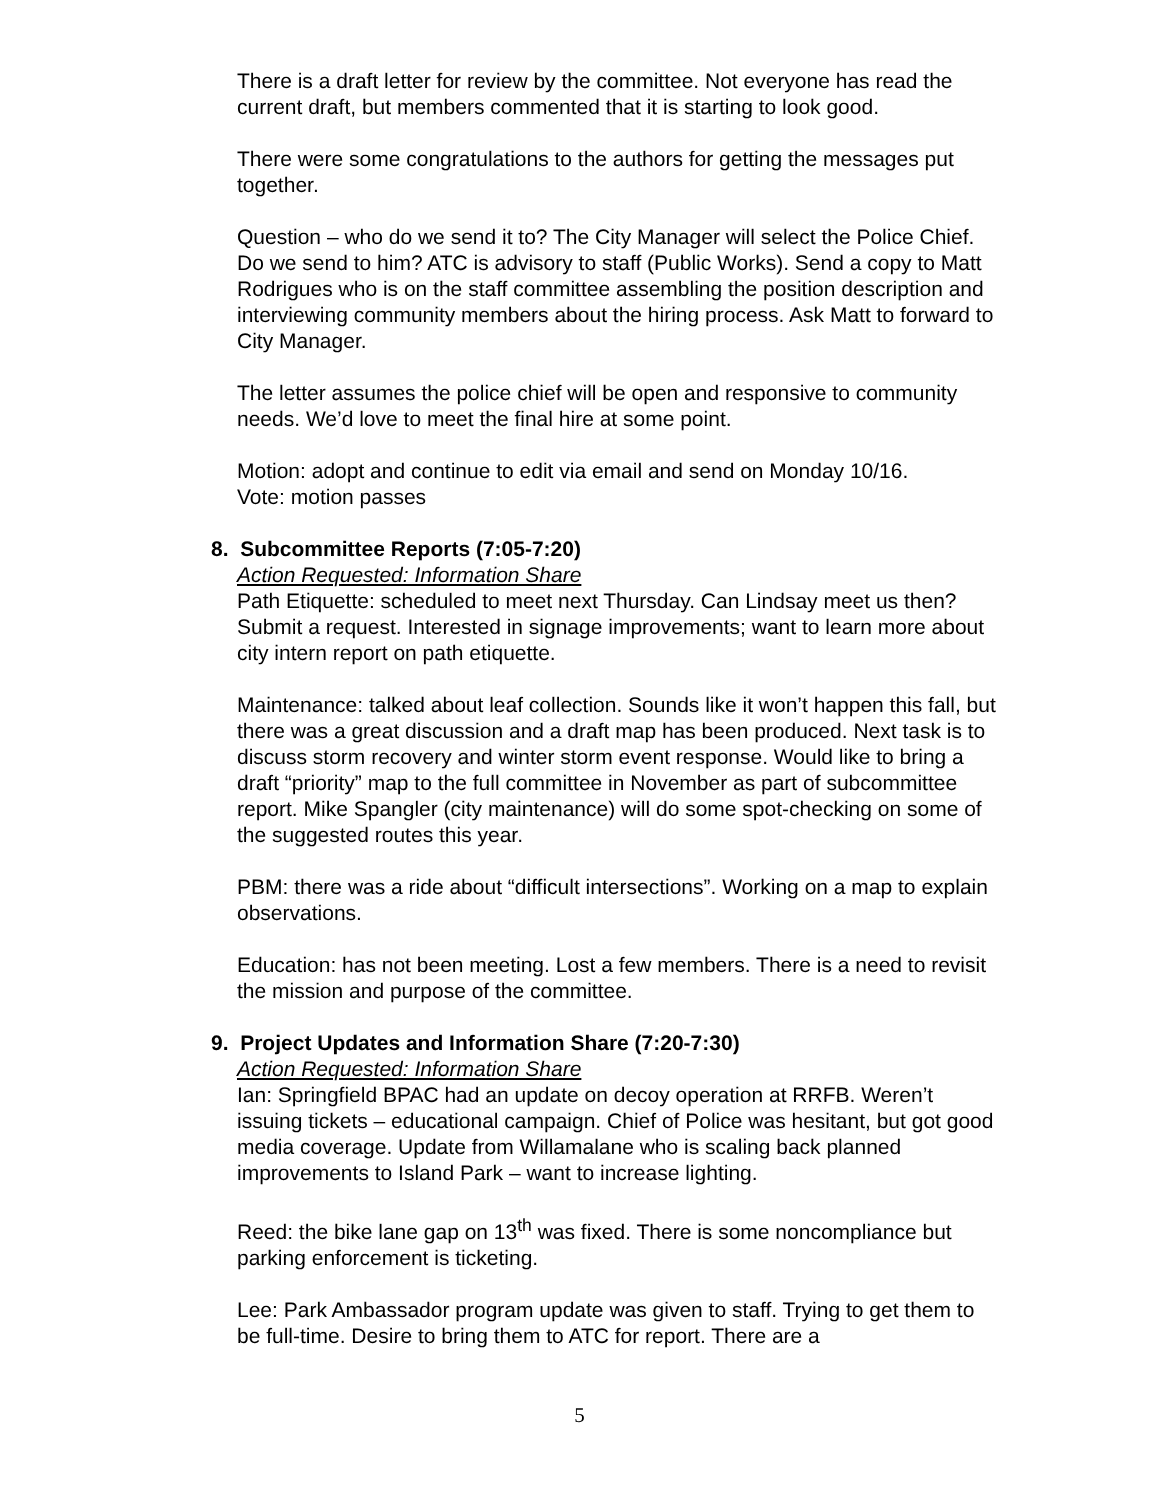There is a draft letter for review by the committee. Not everyone has read the current draft, but members commented that it is starting to look good.
There were some congratulations to the authors for getting the messages put together.
Question – who do we send it to? The City Manager will select the Police Chief. Do we send to him? ATC is advisory to staff (Public Works). Send a copy to Matt Rodrigues who is on the staff committee assembling the position description and interviewing community members about the hiring process. Ask Matt to forward to City Manager.
The letter assumes the police chief will be open and responsive to community needs. We’d love to meet the final hire at some point.
Motion: adopt and continue to edit via email and send on Monday 10/16.
Vote: motion passes
8. Subcommittee Reports (7:05-7:20)
Action Requested: Information Share
Path Etiquette: scheduled to meet next Thursday. Can Lindsay meet us then? Submit a request. Interested in signage improvements; want to learn more about city intern report on path etiquette.
Maintenance: talked about leaf collection. Sounds like it won’t happen this fall, but there was a great discussion and a draft map has been produced. Next task is to discuss storm recovery and winter storm event response. Would like to bring a draft “priority” map to the full committee in November as part of subcommittee report. Mike Spangler (city maintenance) will do some spot-checking on some of the suggested routes this year.
PBM: there was a ride about “difficult intersections”. Working on a map to explain observations.
Education: has not been meeting. Lost a few members. There is a need to revisit the mission and purpose of the committee.
9. Project Updates and Information Share (7:20-7:30)
Action Requested: Information Share
Ian: Springfield BPAC had an update on decoy operation at RRFB. Weren’t issuing tickets – educational campaign. Chief of Police was hesitant, but got good media coverage. Update from Willamalane who is scaling back planned improvements to Island Park – want to increase lighting.
Reed: the bike lane gap on 13<sup>th</sup> was fixed. There is some noncompliance but parking enforcement is ticketing.
Lee: Park Ambassador program update was given to staff. Trying to get them to be full-time. Desire to bring them to ATC for report. There are a
5